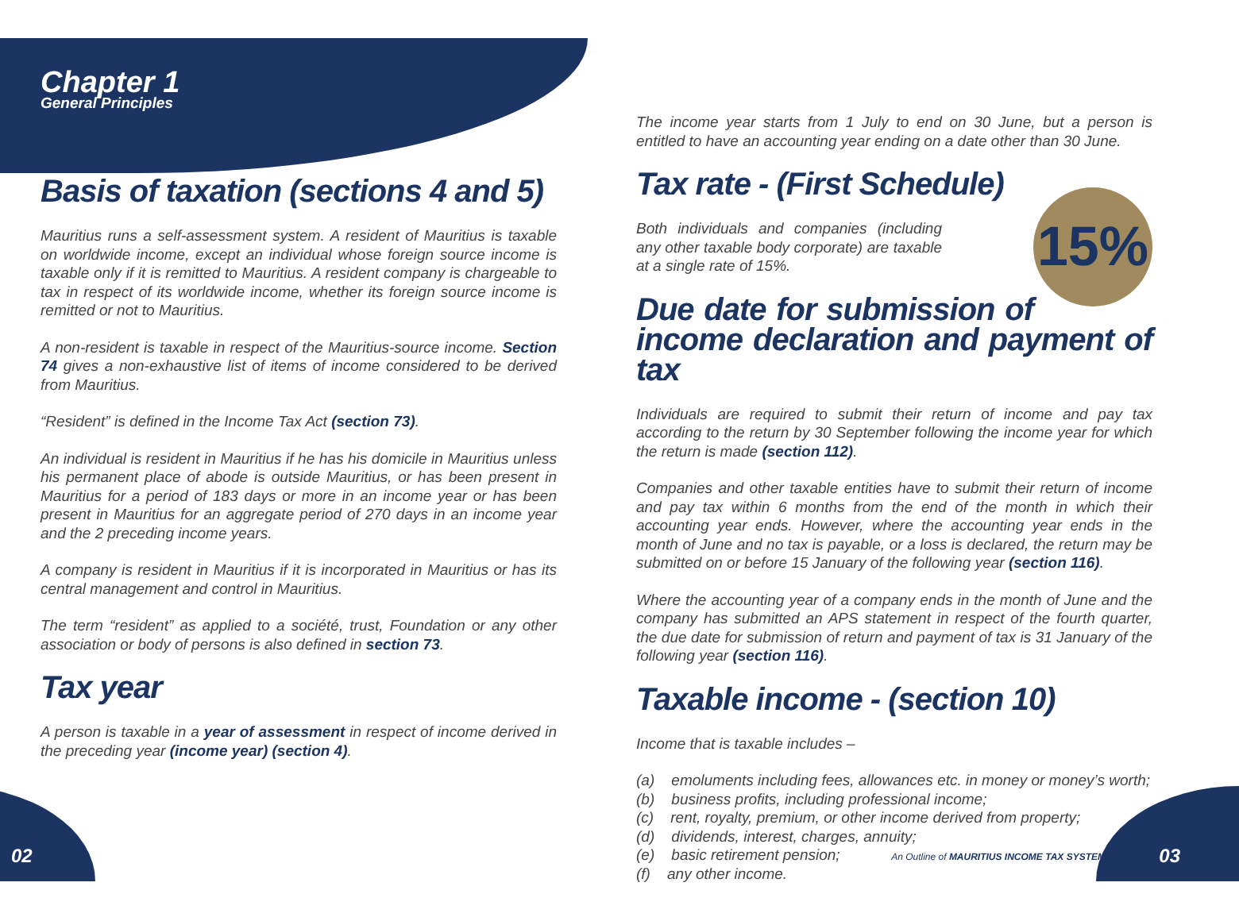Chapter 1
General Principles
Basis of taxation (sections 4 and 5)
Mauritius runs a self-assessment system. A resident of Mauritius is taxable on worldwide income, except an individual whose foreign source income is taxable only if it is remitted to Mauritius. A resident company is chargeable to tax in respect of its worldwide income, whether its foreign source income is remitted or not to Mauritius.
A non-resident is taxable in respect of the Mauritius-source income. Section 74 gives a non-exhaustive list of items of income considered to be derived from Mauritius.
“Resident” is defined in the Income Tax Act (section 73).
An individual is resident in Mauritius if he has his domicile in Mauritius unless his permanent place of abode is outside Mauritius, or has been present in Mauritius for a period of 183 days or more in an income year or has been present in Mauritius for an aggregate period of 270 days in an income year and the 2 preceding income years.
A company is resident in Mauritius if it is incorporated in Mauritius or has its central management and control in Mauritius.
The term “resident” as applied to a société, trust, Foundation or any other association or body of persons is also defined in section 73.
Tax year
A person is taxable in a year of assessment in respect of income derived in the preceding year (income year) (section 4).
The income year starts from 1 July to end on 30 June, but a person is entitled to have an accounting year ending on a date other than 30 June.
Tax rate - (First Schedule)
15%
Both individuals and companies (including any other taxable body corporate) are taxable at a single rate of 15%.
Due date for submission of income declaration and payment of tax
Individuals are required to submit their return of income and pay tax according to the return by 30 September following the income year for which the return is made (section 112).
Companies and other taxable entities have to submit their return of income and pay tax within 6 months from the end of the month in which their accounting year ends. However, where the accounting year ends in the month of June and no tax is payable, or a loss is declared, the return may be submitted on or before 15 January of the following year (section 116).
Where the accounting year of a company ends in the month of June and the company has submitted an APS statement in respect of the fourth quarter, the due date for submission of return and payment of tax is 31 January of the following year (section 116).
Taxable income - (section 10)
Income that is taxable includes –
(a) emoluments including fees, allowances etc. in money or money’s worth;
(b) business profits, including professional income;
(c) rent, royalty, premium, or other income derived from property;
(d) dividends, interest, charges, annuity;
(e) basic retirement pension;
(f) any other income.
02
An Outline of MAURITIUS INCOME TAX SYSTEM
03